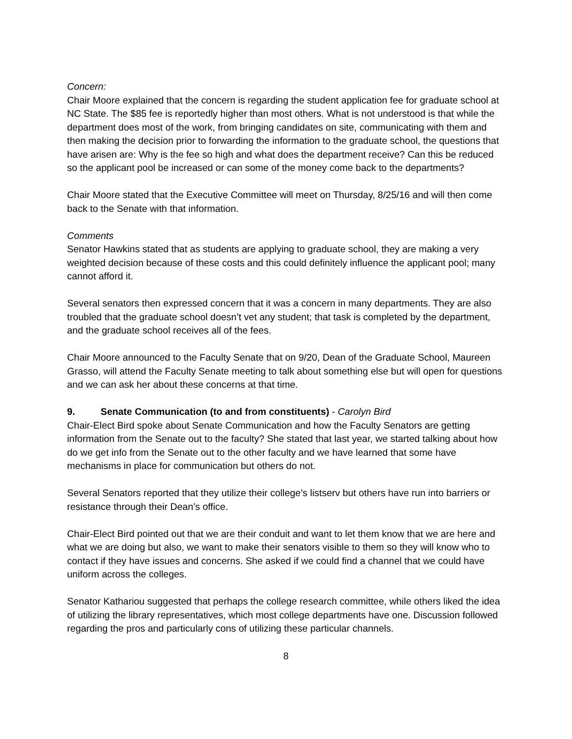Concern:
Chair Moore explained that the concern is regarding the student application fee for graduate school at NC State. The $85 fee is reportedly higher than most others. What is not understood is that while the department does most of the work, from bringing candidates on site, communicating with them and then making the decision prior to forwarding the information to the graduate school, the questions that have arisen are: Why is the fee so high and what does the department receive? Can this be reduced so the applicant pool be increased or can some of the money come back to the departments?
Chair Moore stated that the Executive Committee will meet on Thursday, 8/25/16 and will then come back to the Senate with that information.
Comments
Senator Hawkins stated that as students are applying to graduate school, they are making a very weighted decision because of these costs and this could definitely influence the applicant pool; many cannot afford it.
Several senators then expressed concern that it was a concern in many departments. They are also troubled that the graduate school doesn’t vet any student; that task is completed by the department, and the graduate school receives all of the fees.
Chair Moore announced to the Faculty Senate that on 9/20, Dean of the Graduate School, Maureen Grasso, will attend the Faculty Senate meeting to talk about something else but will open for questions and we can ask her about these concerns at that time.
9. Senate Communication (to and from constituents) - Carolyn Bird
Chair-Elect Bird spoke about Senate Communication and how the Faculty Senators are getting information from the Senate out to the faculty? She stated that last year, we started talking about how do we get info from the Senate out to the other faculty and we have learned that some have mechanisms in place for communication but others do not.
Several Senators reported that they utilize their college’s listserv but others have run into barriers or resistance through their Dean’s office.
Chair-Elect Bird pointed out that we are their conduit and want to let them know that we are here and what we are doing but also, we want to make their senators visible to them so they will know who to contact if they have issues and concerns. She asked if we could find a channel that we could have uniform across the colleges.
Senator Kathariou suggested that perhaps the college research committee, while others liked the idea of utilizing the library representatives, which most college departments have one. Discussion followed regarding the pros and particularly cons of utilizing these particular channels.
8